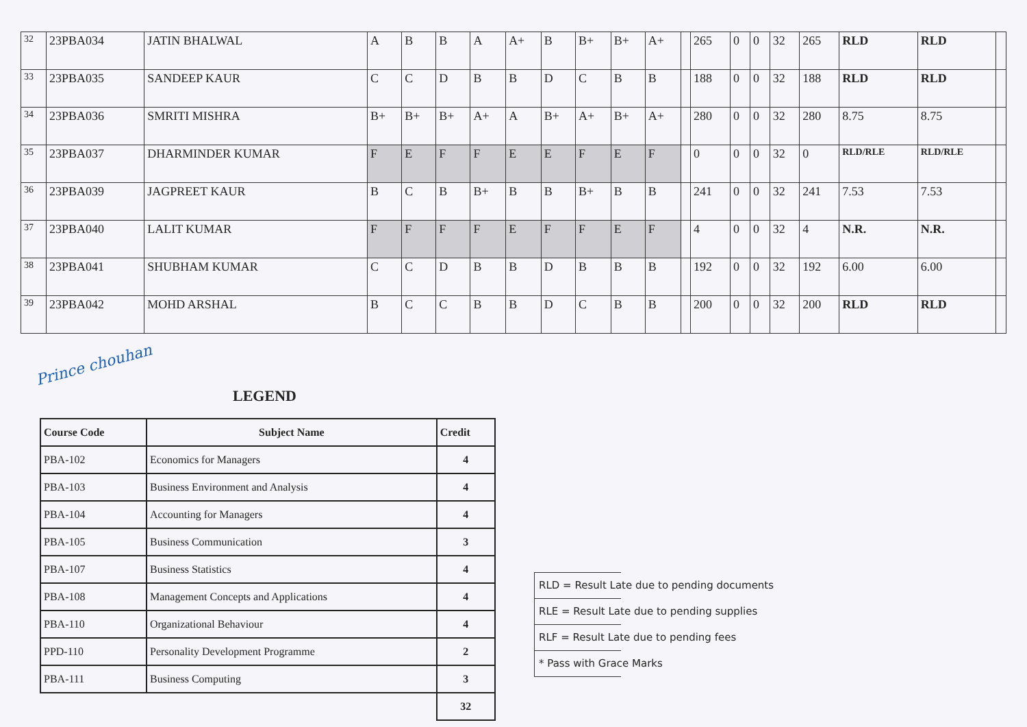| 32 | 23PBA034 | JATIN BHALWAL | A | B | B | A | A+ | B | B+ | B+ | A+ | | 265 | 0 | 0 | 32 | 265 | RLD | RLD | |
| 33 | 23PBA035 | SANDEEP KAUR | C | C | D | B | B | D | C | B | B | | 188 | 0 | 0 | 32 | 188 | RLD | RLD | |
| 34 | 23PBA036 | SMRITI MISHRA | B+ | B+ | B+ | A+ | A | B+ | A+ | B+ | A+ | | 280 | 0 | 0 | 32 | 280 | 8.75 | 8.75 | |
| 35 | 23PBA037 | DHARMINDER KUMAR | F | E | F | F | E | E | F | E | F | | 0 | 0 | 0 | 32 | 0 | RLD/RLE | RLD/RLE | |
| 36 | 23PBA039 | JAGPREET KAUR | B | C | B | B+ | B | B | B+ | B | B | | 241 | 0 | 0 | 32 | 241 | 7.53 | 7.53 | |
| 37 | 23PBA040 | LALIT KUMAR | F | F | F | F | E | F | F | E | F | | 4 | 0 | 0 | 32 | 4 | N.R. | N.R. | |
| 38 | 23PBA041 | SHUBHAM KUMAR | C | C | D | B | B | D | B | B | B | | 192 | 0 | 0 | 32 | 192 | 6.00 | 6.00 | |
| 39 | 23PBA042 | MOHD ARSHAL | B | C | C | B | B | D | C | B | B | | 200 | 0 | 0 | 32 | 200 | RLD | RLD | |
Prince chouhan
LEGEND
| Course Code | Subject Name | Credit |
| --- | --- | --- |
| PBA-102 | Economics for Managers | 4 |
| PBA-103 | Business Environment and Analysis | 4 |
| PBA-104 | Accounting for Managers | 4 |
| PBA-105 | Business Communication | 3 |
| PBA-107 | Business Statistics | 4 |
| PBA-108 | Management Concepts and Applications | 4 |
| PBA-110 | Organizational Behaviour | 4 |
| PPD-110 | Personality Development Programme | 2 |
| PBA-111 | Business Computing | 3 |
| | | 32 |
RLD = Result Late due to pending documents
RLE = Result Late due to pending supplies
RLF = Result Late due to pending fees
* Pass with Grace Marks